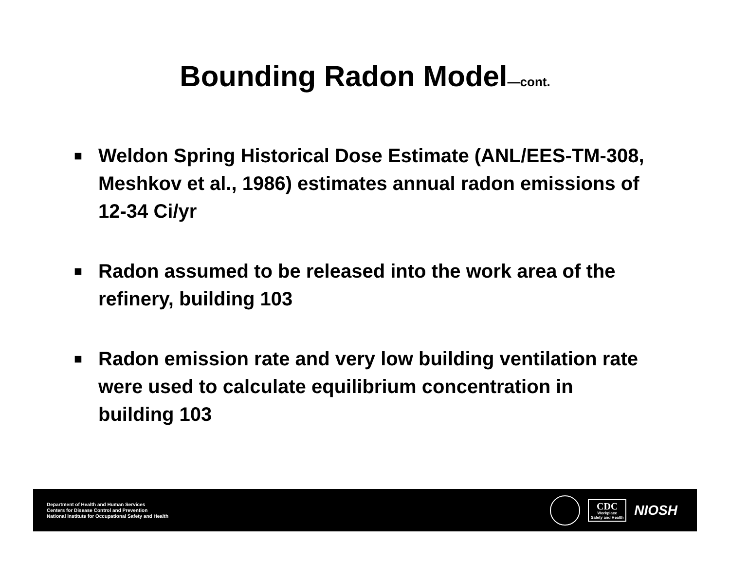Bounding Radon Model—cont.
■ Weldon Spring Historical Dose Estimate (ANL/EES-TM-308, Meshkov et al., 1986) estimates annual radon emissions of 12-34 Ci/yr
■ Radon assumed to be released into the work area of the refinery, building 103
■ Radon emission rate and very low building ventilation rate were used to calculate equilibrium concentration in building 103
Department of Health and Human Services
Centers for Disease Control and Prevention
National Institute for Occupational Safety and Health
CDC
Workplace
Safety and Health
NIOSH